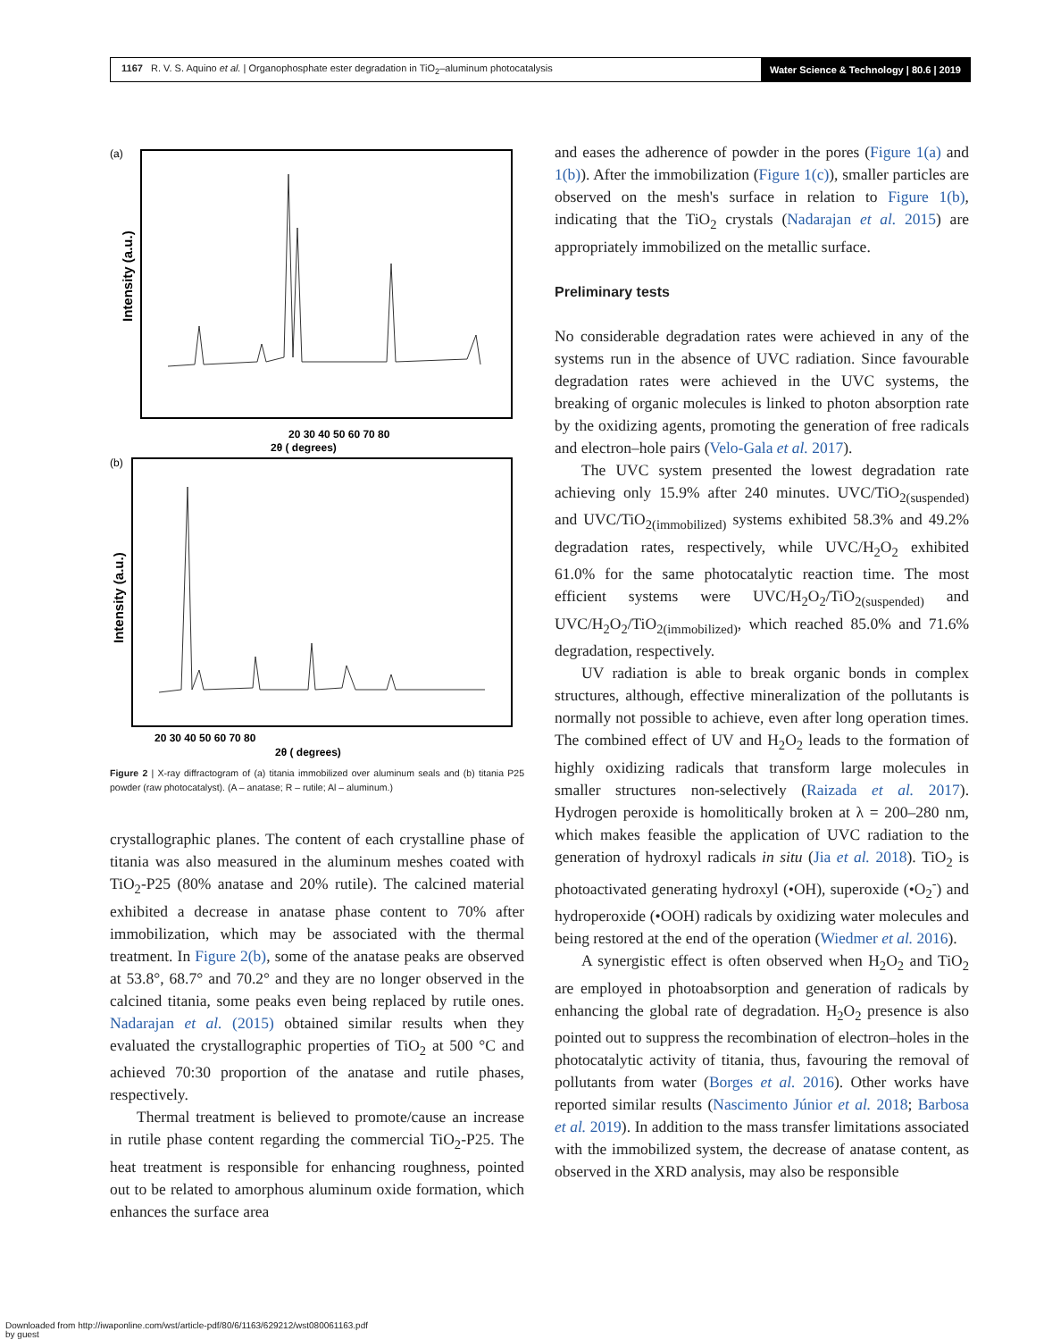1167 R. V. S. Aquino et al. | Organophosphate ester degradation in TiO<sub>2</sub>–aluminum photocatalysis
Water Science & Technology | 80.6 | 2019
(a)
Intensity (a.u.)
20 30 40 50 60 70 80
2θ ( degrees)
(b)
Intensity (a.u.)
20 30 40 50 60 70 80
2θ ( degrees)
Figure 2 | X-ray diffractogram of (a) titania immobilized over aluminum seals and (b) titania P25 powder (raw photocatalyst). (A – anatase; R – rutile; Al – aluminum.)
crystallographic planes. The content of each crystalline phase of titania was also measured in the aluminum meshes coated with TiO<sub>2</sub>-P25 (80% anatase and 20% rutile). The calcined material exhibited a decrease in anatase phase content to 70% after immobilization, which may be associated with the thermal treatment. In Figure 2(b), some of the anatase peaks are observed at 53.8°, 68.7° and 70.2° and they are no longer observed in the calcined titania, some peaks even being replaced by rutile ones. Nadarajan et al. (2015) obtained similar results when they evaluated the crystallographic properties of TiO<sub>2</sub> at 500 °C and achieved 70:30 proportion of the anatase and rutile phases, respectively.
Thermal treatment is believed to promote/cause an increase in rutile phase content regarding the commercial TiO<sub>2</sub>-P25. The heat treatment is responsible for enhancing roughness, pointed out to be related to amorphous aluminum oxide formation, which enhances the surface area
and eases the adherence of powder in the pores (Figure 1(a) and 1(b)). After the immobilization (Figure 1(c)), smaller particles are observed on the mesh's surface in relation to Figure 1(b), indicating that the TiO<sub>2</sub> crystals (Nadarajan et al. 2015) are appropriately immobilized on the metallic surface.
Preliminary tests
No considerable degradation rates were achieved in any of the systems run in the absence of UVC radiation. Since favourable degradation rates were achieved in the UVC systems, the breaking of organic molecules is linked to photon absorption rate by the oxidizing agents, promoting the generation of free radicals and electron–hole pairs (Velo-Gala et al. 2017).
The UVC system presented the lowest degradation rate achieving only 15.9% after 240 minutes. UVC/TiO<sub>2(suspended)</sub> and UVC/TiO<sub>2(immobilized)</sub> systems exhibited 58.3% and 49.2% degradation rates, respectively, while UVC/H<sub>2</sub>O<sub>2</sub> exhibited 61.0% for the same photocatalytic reaction time. The most efficient systems were UVC/H<sub>2</sub>O<sub>2</sub>/TiO<sub>2(suspended)</sub> and UVC/H<sub>2</sub>O<sub>2</sub>/TiO<sub>2(immobilized)</sub>, which reached 85.0% and 71.6% degradation, respectively.
UV radiation is able to break organic bonds in complex structures, although, effective mineralization of the pollutants is normally not possible to achieve, even after long operation times. The combined effect of UV and H<sub>2</sub>O<sub>2</sub> leads to the formation of highly oxidizing radicals that transform large molecules in smaller structures non-selectively (Raizada et al. 2017). Hydrogen peroxide is homolitically broken at λ = 200–280 nm, which makes feasible the application of UVC radiation to the generation of hydroxyl radicals in situ (Jia et al. 2018). TiO<sub>2</sub> is photoactivated generating hydroxyl (•OH), superoxide (•O<sub>2</sub><sup>-</sup>) and hydroperoxide (•OOH) radicals by oxidizing water molecules and being restored at the end of the operation (Wiedmer et al. 2016).
A synergistic effect is often observed when H<sub>2</sub>O<sub>2</sub> and TiO<sub>2</sub> are employed in photoabsorption and generation of radicals by enhancing the global rate of degradation. H<sub>2</sub>O<sub>2</sub> presence is also pointed out to suppress the recombination of electron–holes in the photocatalytic activity of titania, thus, favouring the removal of pollutants from water (Borges et al. 2016). Other works have reported similar results (Nascimento Júnior et al. 2018; Barbosa et al. 2019). In addition to the mass transfer limitations associated with the immobilized system, the decrease of anatase content, as observed in the XRD analysis, may also be responsible
Downloaded from http://iwaponline.com/wst/article-pdf/80/6/1163/629212/wst080061163.pdf
by guest